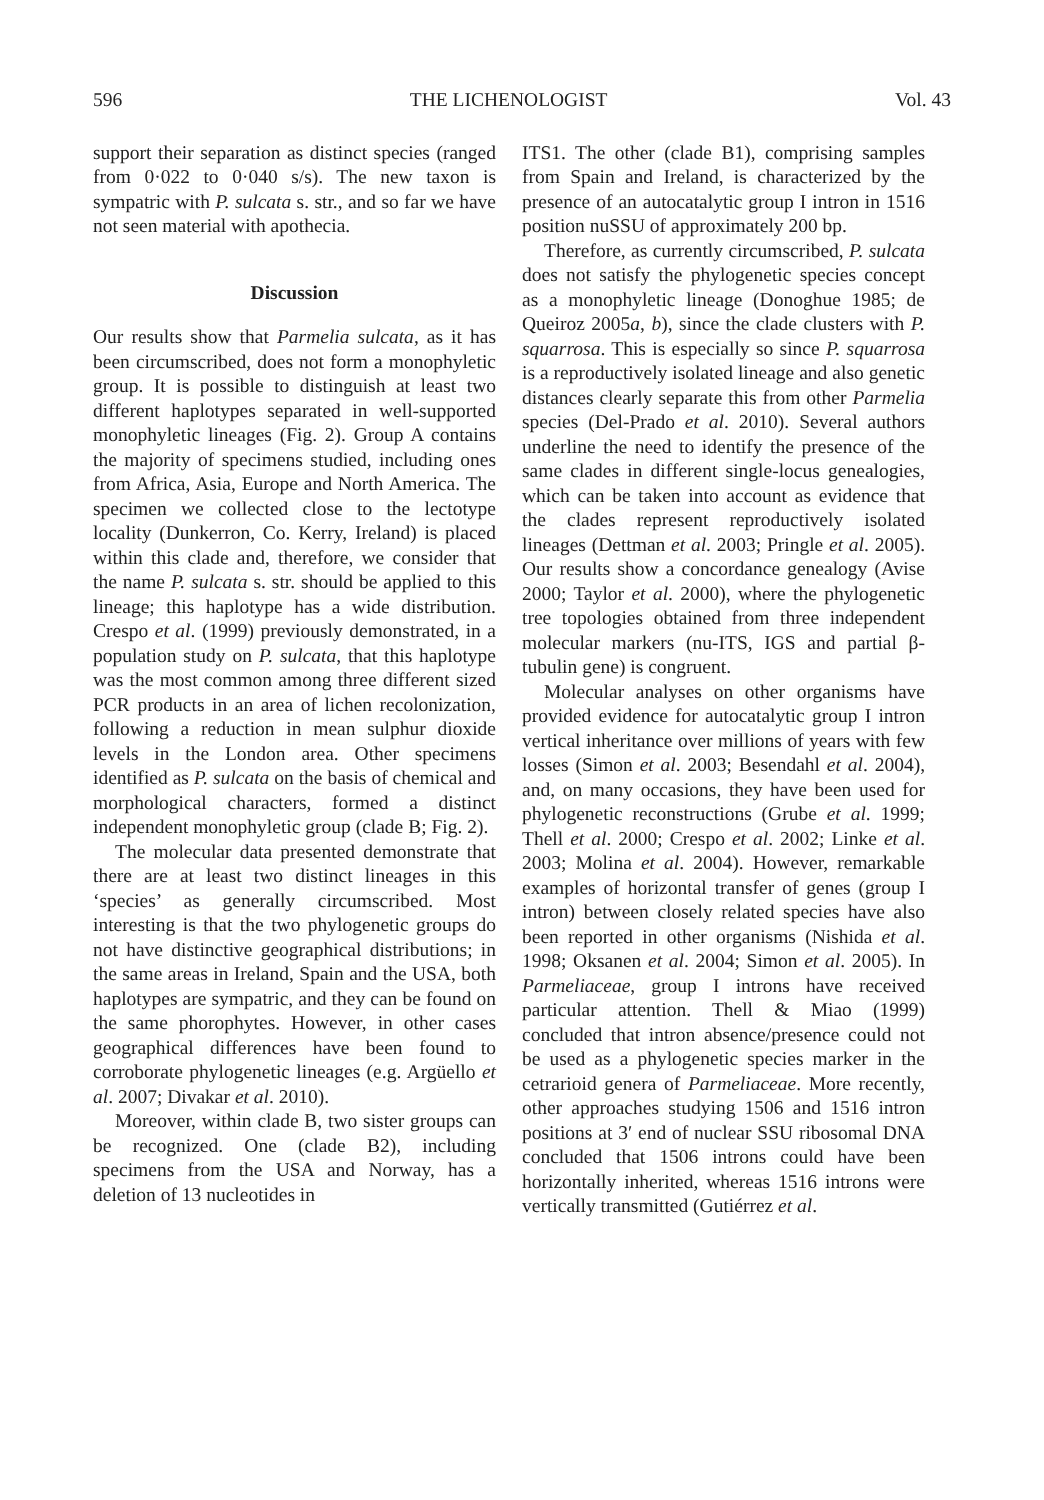596 THE LICHENOLOGIST Vol. 43
support their separation as distinct species (ranged from 0·022 to 0·040 s/s). The new taxon is sympatric with P. sulcata s. str., and so far we have not seen material with apothecia.
Discussion
Our results show that Parmelia sulcata, as it has been circumscribed, does not form a monophyletic group. It is possible to distinguish at least two different haplotypes separated in well-supported monophyletic lineages (Fig. 2). Group A contains the majority of specimens studied, including ones from Africa, Asia, Europe and North America. The specimen we collected close to the lectotype locality (Dunkerron, Co. Kerry, Ireland) is placed within this clade and, therefore, we consider that the name P. sulcata s. str. should be applied to this lineage; this haplotype has a wide distribution. Crespo et al. (1999) previously demonstrated, in a population study on P. sulcata, that this haplotype was the most common among three different sized PCR products in an area of lichen recolonization, following a reduction in mean sulphur dioxide levels in the London area. Other specimens identified as P. sulcata on the basis of chemical and morphological characters, formed a distinct independent monophyletic group (clade B; Fig. 2).
The molecular data presented demonstrate that there are at least two distinct lineages in this ‘species’ as generally circumscribed. Most interesting is that the two phylogenetic groups do not have distinctive geographical distributions; in the same areas in Ireland, Spain and the USA, both haplotypes are sympatric, and they can be found on the same phorophytes. However, in other cases geographical differences have been found to corroborate phylogenetic lineages (e.g. Argüello et al. 2007; Divakar et al. 2010).
Moreover, within clade B, two sister groups can be recognized. One (clade B2), including specimens from the USA and Norway, has a deletion of 13 nucleotides in
ITS1. The other (clade B1), comprising samples from Spain and Ireland, is characterized by the presence of an autocatalytic group I intron in 1516 position nuSSU of approximately 200 bp.
Therefore, as currently circumscribed, P. sulcata does not satisfy the phylogenetic species concept as a monophyletic lineage (Donoghue 1985; de Queiroz 2005a, b), since the clade clusters with P. squarrosa. This is especially so since P. squarrosa is a reproductively isolated lineage and also genetic distances clearly separate this from other Parmelia species (Del-Prado et al. 2010). Several authors underline the need to identify the presence of the same clades in different single-locus genealogies, which can be taken into account as evidence that the clades represent reproductively isolated lineages (Dettman et al. 2003; Pringle et al. 2005). Our results show a concordance genealogy (Avise 2000; Taylor et al. 2000), where the phylogenetic tree topologies obtained from three independent molecular markers (nu-ITS, IGS and partial β-tubulin gene) is congruent.
Molecular analyses on other organisms have provided evidence for autocatalytic group I intron vertical inheritance over millions of years with few losses (Simon et al. 2003; Besendahl et al. 2004), and, on many occasions, they have been used for phylogenetic reconstructions (Grube et al. 1999; Thell et al. 2000; Crespo et al. 2002; Linke et al. 2003; Molina et al. 2004). However, remarkable examples of horizontal transfer of genes (group I intron) between closely related species have also been reported in other organisms (Nishida et al. 1998; Oksanen et al. 2004; Simon et al. 2005). In Parmeliaceae, group I introns have received particular attention. Thell & Miao (1999) concluded that intron absence/presence could not be used as a phylogenetic species marker in the cetrarioid genera of Parmeliaceae. More recently, other approaches studying 1506 and 1516 intron positions at 3′ end of nuclear SSU ribosomal DNA concluded that 1506 introns could have been horizontally inherited, whereas 1516 introns were vertically transmitted (Gutiérrez et al.